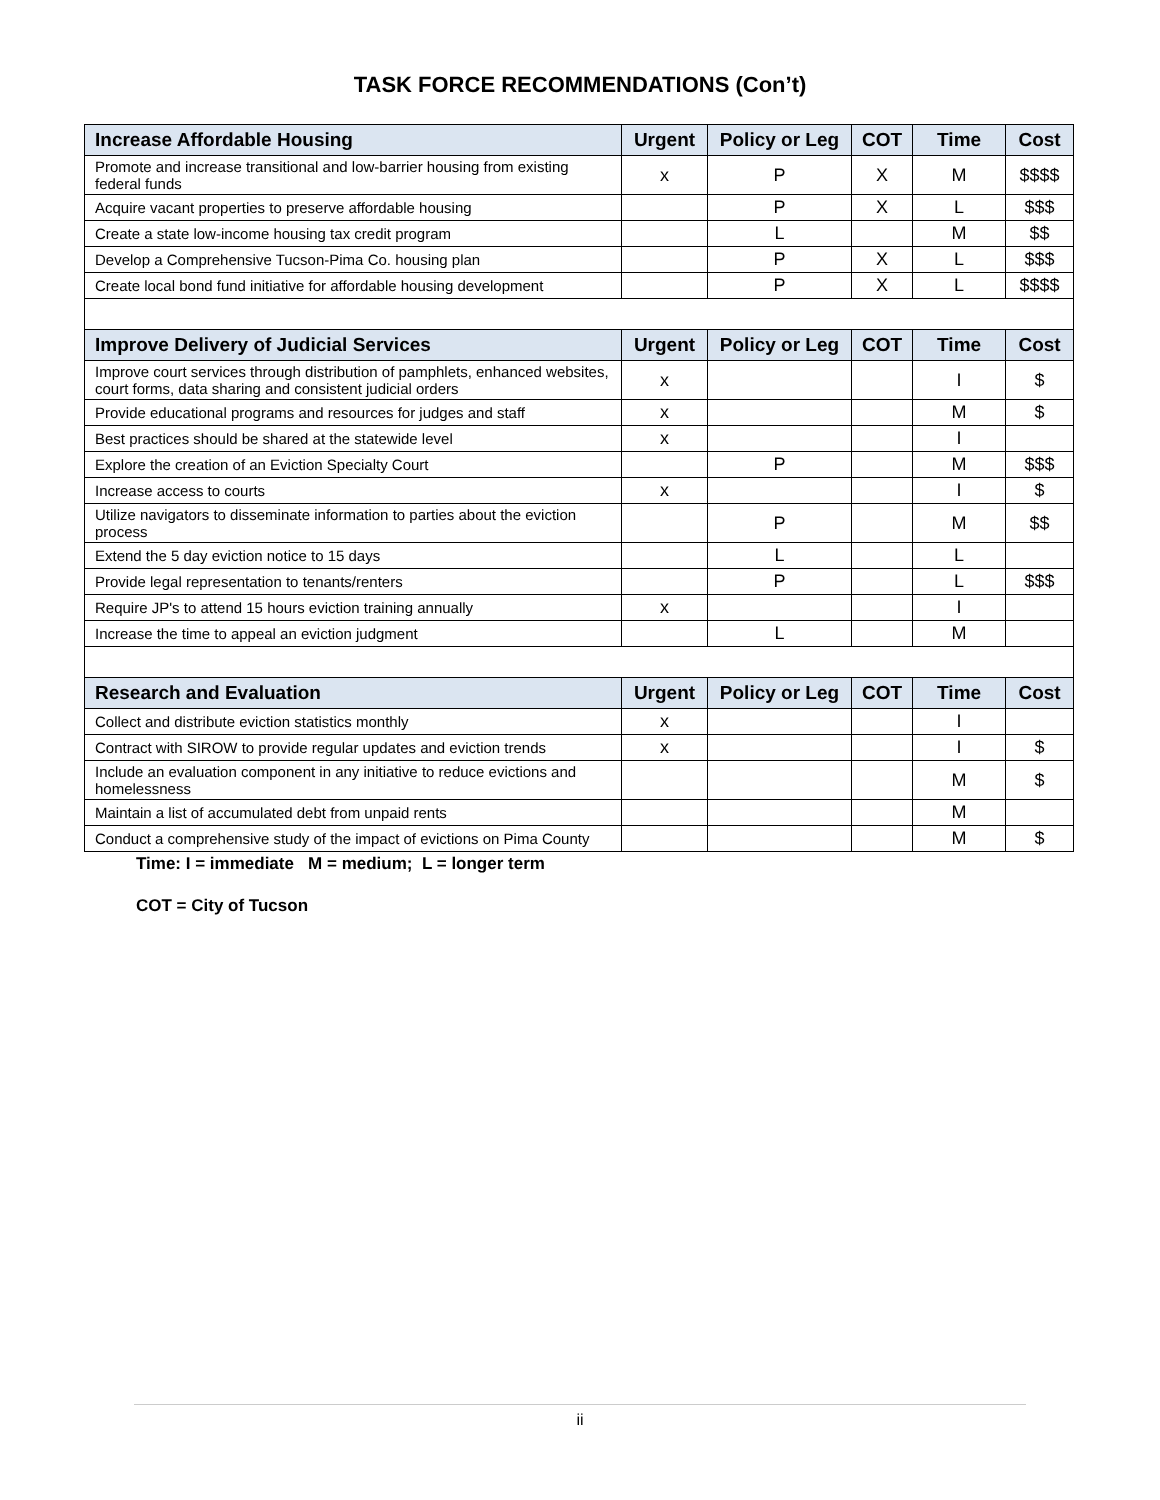TASK FORCE RECOMMENDATIONS (Con’t)
| Increase Affordable Housing | Urgent | Policy or Leg | COT | Time | Cost |
| --- | --- | --- | --- | --- | --- |
| Promote and increase transitional and low-barrier housing from existing federal funds | x | P | X | M | $$$$ |
| Acquire vacant properties to preserve affordable housing | | P | X | L | $$$ |
| Create a state low-income housing tax credit program | | L | | M | $$ |
| Develop a Comprehensive Tucson-Pima Co. housing plan | | P | X | L | $$$ |
| Create local bond fund initiative for affordable housing development | | P | X | L | $$$$ |
| Improve Delivery of Judicial Services | Urgent | Policy or Leg | COT | Time | Cost |
| Improve court services through distribution of pamphlets, enhanced websites, court forms, data sharing and consistent judicial orders | x | | | I | $ |
| Provide educational programs and resources for judges and staff | x | | | M | $ |
| Best practices should be shared at the statewide level | x | | | I | |
| Explore the creation of an Eviction Specialty Court | | P | | M | $$$ |
| Increase access to courts | x | | | I | $ |
| Utilize navigators to disseminate information to parties about the eviction process | | P | | M | $$ |
| Extend the 5 day eviction notice to 15 days | | L | | L | |
| Provide legal representation to tenants/renters | | P | | L | $$$ |
| Require JP's to attend 15 hours eviction training annually | x | | | I | |
| Increase the time to appeal an eviction judgment | | L | | M | |
| Research and Evaluation | Urgent | Policy or Leg | COT | Time | Cost |
| Collect and distribute eviction statistics monthly | x | | | I | |
| Contract with SIROW to provide regular updates and eviction trends | x | | | I | $ |
| Include an evaluation component in any initiative to reduce evictions and homelessness | | | | M | $ |
| Maintain a list of accumulated debt from unpaid rents | | | | M | |
| Conduct a comprehensive study of the impact of evictions on Pima County | | | | M | $ |
Time: I = immediate M = medium; L = longer term
COT = City of Tucson
ii